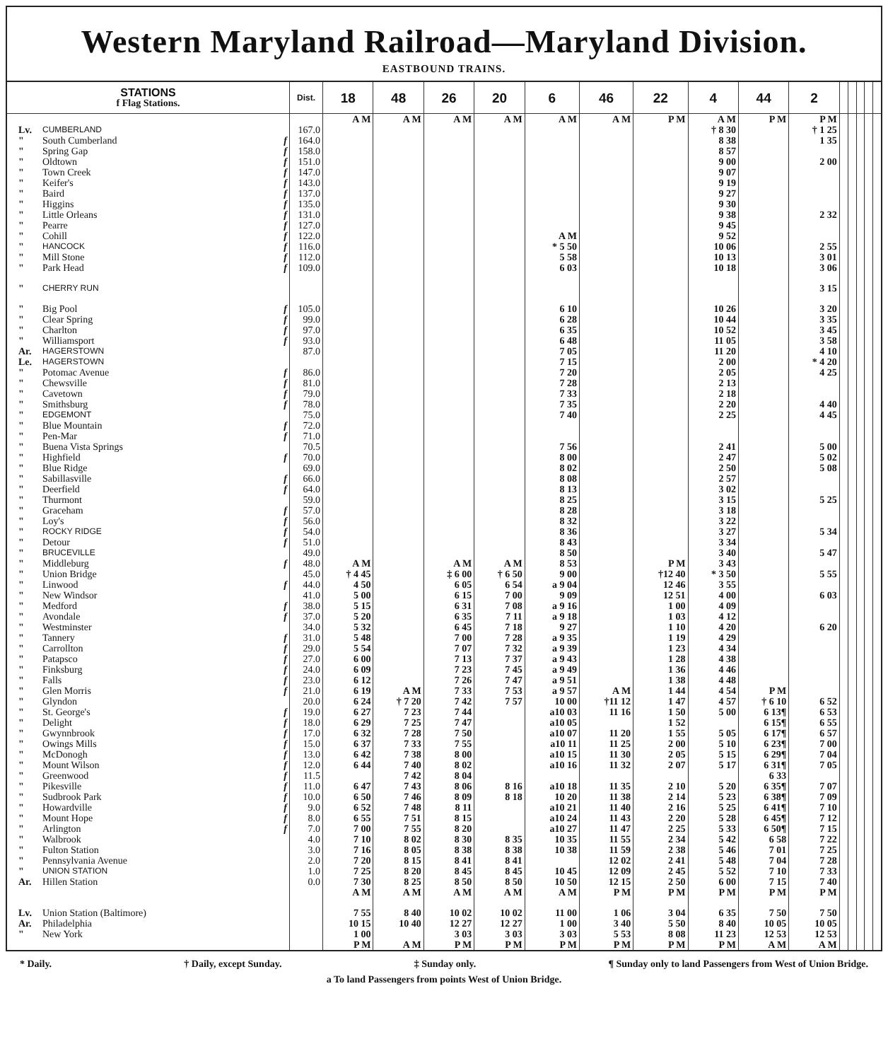Western Maryland Railroad—Maryland Division.
EASTBOUND TRAINS.
| STATIONS f Flag Stations. | | | Dist. | 18 | 48 | 26 | 20 | 6 | 46 | 22 | 4 | 44 | 2 | | | | | |
| --- | --- | --- | --- | --- | --- | --- | --- | --- | --- | --- | --- | --- | --- | --- | --- | --- | --- | --- |
| | | | | A M | A M | A M | A M | A M | A M | P M | A M | P M | P M | | | | | |
| Lv. | CUMBERLAND | | 167.0 | | | | | | | | † 8 30 | | † 1 25 | | | | | |
| " | South Cumberland | f | 164.0 | | | | | | | | 8 38 | | 1 35 | | | | | |
| " | Spring Gap | f | 158.0 | | | | | | | | 8 57 | | | | | | | |
| " | Oldtown | f | 151.0 | | | | | | | | 9 00 | | 2 00 | | | | | |
| " | Town Creek | f | 147.0 | | | | | | | | 9 07 | | | | | | | |
| " | Keifer's | f | 143.0 | | | | | | | | 9 19 | | | | | | | |
| " | Baird | f | 137.0 | | | | | | | | 9 27 | | | | | | | |
| " | Higgins | f | 135.0 | | | | | | | | 9 30 | | | | | | | |
| " | Little Orleans | f | 131.0 | | | | | | | | 9 38 | | 2 32 | | | | | |
| " | Pearre | f | 127.0 | | | | | | | | 9 45 | | | | | | | |
| " | Cohill | f | 122.0 | | | | | A M | | | 9 52 | | | | | | | |
| " | HANCOCK | f | 116.0 | | | | | * 5 50 | | | 10 06 | | 2 55 | | | | | |
| " | Mill Stone | f | 112.0 | | | | | 5 58 | | | 10 13 | | 3 01 | | | | | |
| " | Park Head | f | 109.0 | | | | | 6 03 | | | 10 18 | | 3 06 | | | | | |
| " | CHERRY RUN | | | | | | | | | | | | 3 15 | | | | | |
| " | Big Pool | f | 105.0 | | | | | 6 10 | | | 10 26 | | 3 20 | | | | | |
| " | Clear Spring | f | 99.0 | | | | | 6 28 | | | 10 44 | | 3 35 | | | | | |
| " | Charlton | f | 97.0 | | | | | 6 35 | | | 10 52 | | 3 45 | | | | | |
| " | Williamsport | f | 93.0 | | | | | 6 48 | | | 11 05 | | 3 58 | | | | | |
| Ar. | HAGERSTOWN | | 87.0 | | | | | 7 05 | | | 11 20 | | 4 10 | | | | | |
| Le. | HAGERSTOWN | | | | | | | 7 15 | | | 2 00 | | * 4 20 | | | | | |
| " | Potomac Avenue | f | 86.0 | | | | | 7 20 | | | 2 05 | | 4 25 | | | | | |
| " | Chewsville | f | 81.0 | | | | | 7 28 | | | 2 13 | | | | | | | |
| " | Cavetown | f | 79.0 | | | | | 7 33 | | | 2 18 | | | | | | | |
| " | Smithsburg | f | 78.0 | | | | | 7 35 | | | 2 20 | | 4 40 | | | | | |
| " | EDGEMONT | | 75.0 | | | | | 7 40 | | | 2 25 | | 4 45 | | | | | |
| " | Blue Mountain | f | 72.0 | | | | | | | | | | | | | | | |
| " | Pen-Mar | f | 71.0 | | | | | | | | | | | | | | | |
| " | Buena Vista Springs | | 70.5 | | | | | 7 56 | | | 2 41 | | 5 00 | | | | | |
| " | Highfield | f | 70.0 | | | | | 8 00 | | | 2 47 | | 5 02 | | | | | |
| " | Blue Ridge | | 69.0 | | | | | 8 02 | | | 2 50 | | 5 08 | | | | | |
| " | Sabillasville | f | 66.0 | | | | | 8 08 | | | 2 57 | | | | | | | |
| " | Deerfield | f | 64.0 | | | | | 8 13 | | | 3 02 | | | | | | | |
| " | Thurmont | | 59.0 | | | | | 8 25 | | | 3 15 | | 5 25 | | | | | |
| " | Graceham | f | 57.0 | | | | | 8 28 | | | 3 18 | | | | | | | |
| " | Loy's | f | 56.0 | | | | | 8 32 | | | 3 22 | | | | | | | |
| " | ROCKY RIDGE | f | 54.0 | | | | | 8 36 | | | 3 27 | | 5 34 | | | | | |
| " | Detour | f | 51.0 | | | | | 8 43 | | | 3 34 | | | | | | | |
| " | BRUCEVILLE | | 49.0 | | | | | 8 50 | | | 3 40 | | 5 47 | | | | | |
| " | Middleburg | f | 48.0 | A M | | A M | A M | 8 53 | | P M | 3 43 | | | | | | | |
| " | Union Bridge | | 45.0 | † 4 45 | | ‡ 6 00 | † 6 50 | 9 00 | | †12 40 | * 3 50 | | 5 55 | | | | | |
| " | Linwood | f | 44.0 | 4 50 | | 6 05 | 6 54 | a 9 04 | | 12 46 | 3 55 | | | | | | | |
| " | New Windsor | | 41.0 | 5 00 | | 6 15 | 7 00 | 9 09 | | 12 51 | 4 00 | | 6 03 | | | | | |
| " | Medford | f | 38.0 | 5 15 | | 6 31 | 7 08 | a 9 16 | | 1 00 | 4 09 | | | | | | | |
| " | Avondale | f | 37.0 | 5 20 | | 6 35 | 7 11 | a 9 18 | | 1 03 | 4 12 | | | | | | | |
| " | Westminster | | 34.0 | 5 32 | | 6 45 | 7 18 | 9 27 | | 1 10 | 4 20 | | 6 20 | | | | | |
| " | Tannery | f | 31.0 | 5 48 | | 7 00 | 7 28 | a 9 35 | | 1 19 | 4 29 | | | | | | | |
| " | Carrollton | f | 29.0 | 5 54 | | 7 07 | 7 32 | a 9 39 | | 1 23 | 4 34 | | | | | | | |
| " | Patapsco | f | 27.0 | 6 00 | | 7 13 | 7 37 | a 9 43 | | 1 28 | 4 38 | | | | | | | |
| " | Finksburg | f | 24.0 | 6 09 | | 7 23 | 7 45 | a 9 49 | | 1 36 | 4 46 | | | | | | | |
| " | Falls | f | 23.0 | 6 12 | | 7 26 | 7 47 | a 9 51 | | 1 38 | 4 48 | | | | | | | |
| " | Glen Morris | f | 21.0 | 6 19 | A M | 7 33 | 7 53 | a 9 57 | A M | 1 44 | 4 54 | P M | | | | | | |
| " | Glyndon | | 20.0 | 6 24 | † 7 20 | 7 42 | 7 57 | 10 00 | †11 12 | 1 47 | 4 57 | † 6 10 | 6 52 | | | | | |
| " | St. George's | f | 19.0 | 6 27 | 7 23 | 7 44 | | a10 03 | 11 16 | 1 50 | 5 00 | 6 13¶ | 6 53 | | | | | |
| " | Delight | f | 18.0 | 6 29 | 7 25 | 7 47 | | a10 05 | | 1 52 | | 6 15¶ | 6 55 | | | | | |
| " | Gwynnbrook | f | 17.0 | 6 32 | 7 28 | 7 50 | | a10 07 | 11 20 | 1 55 | 5 05 | 6 17¶ | 6 57 | | | | | |
| " | Owings Mills | f | 15.0 | 6 37 | 7 33 | 7 55 | | a10 11 | 11 25 | 2 00 | 5 10 | 6 23¶ | 7 00 | | | | | |
| " | McDonogh | f | 13.0 | 6 42 | 7 38 | 8 00 | | a10 15 | 11 30 | 2 05 | 5 15 | 6 29¶ | 7 04 | | | | | |
| " | Mount Wilson | f | 12.0 | 6 44 | 7 40 | 8 02 | | a10 16 | 11 32 | 2 07 | 5 17 | 6 31¶ | 7 05 | | | | | |
| " | Greenwood | f | 11.5 | | 7 42 | 8 04 | | | | | | 6 33 | | | | | | |
| " | Pikesville | f | 11.0 | 6 47 | 7 43 | 8 06 | 8 16 | a10 18 | 11 35 | 2 10 | 5 20 | 6 35¶ | 7 07 | | | | | |
| " | Sudbrook Park | f | 10.0 | 6 50 | 7 46 | 8 09 | 8 18 | 10 20 | 11 38 | 2 14 | 5 23 | 6 38¶ | 7 09 | | | | | |
| " | Howardville | f | 9.0 | 6 52 | 7 48 | 8 11 | | a10 21 | 11 40 | 2 16 | 5 25 | 6 41¶ | 7 10 | | | | | |
| " | Mount Hope | f | 8.0 | 6 55 | 7 51 | 8 15 | | a10 24 | 11 43 | 2 20 | 5 28 | 6 45¶ | 7 12 | | | | | |
| " | Arlington | f | 7.0 | 7 00 | 7 55 | 8 20 | | a10 27 | 11 47 | 2 25 | 5 33 | 6 50¶ | 7 15 | | | | | |
| " | Walbrook | | 4.0 | 7 10 | 8 02 | 8 30 | 8 35 | 10 35 | 11 55 | 2 34 | 5 42 | 6 58 | 7 22 | | | | | |
| " | Fulton Station | | 3.0 | 7 16 | 8 05 | 8 38 | 8 38 | 10 38 | 11 59 | 2 38 | 5 46 | 7 01 | 7 25 | | | | | |
| " | Pennsylvania Avenue | | 2.0 | 7 20 | 8 15 | 8 41 | 8 41 | | 12 02 | 2 41 | 5 48 | 7 04 | 7 28 | | | | | |
| " | UNION STATION | | 1.0 | 7 25 | 8 20 | 8 45 | 8 45 | 10 45 | 12 09 | 2 45 | 5 52 | 7 10 | 7 33 | | | | | |
| Ar. | Hillen Station | | 0.0 | 7 30 | 8 25 | 8 50 | 8 50 | 10 50 | 12 15 | 2 50 | 6 00 | 7 15 | 7 40 | | | | | |
| | | | | A M | A M | A M | A M | A M | P M | P M | P M | P M | P M | | | | | |
| Lv. | Union Station (Baltimore) | | | 7 55 | 8 40 | 10 02 | 10 02 | 11 00 | 1 06 | 3 04 | 6 35 | 7 50 | 7 50 | | | | | |
| Ar. | Philadelphia | | | 10 15 | 10 40 | 12 27 | 12 27 | 1 00 | 3 40 | 5 50 | 8 40 | 10 05 | 10 05 | | | | | |
| " | New York | | | 1 00 | | 3 03 | 3 03 | 3 03 | 5 53 | 8 08 | 11 23 | 12 53 | 12 53 | | | | | |
| | | | | P M | A M | P M | P M | P M | P M | P M | P M | A M | A M | | | | | |
* Daily. † Daily, except Sunday. ‡ Sunday only. ¶ Sunday only to land Passengers from West of Union Bridge.
a To land Passengers from points West of Union Bridge.